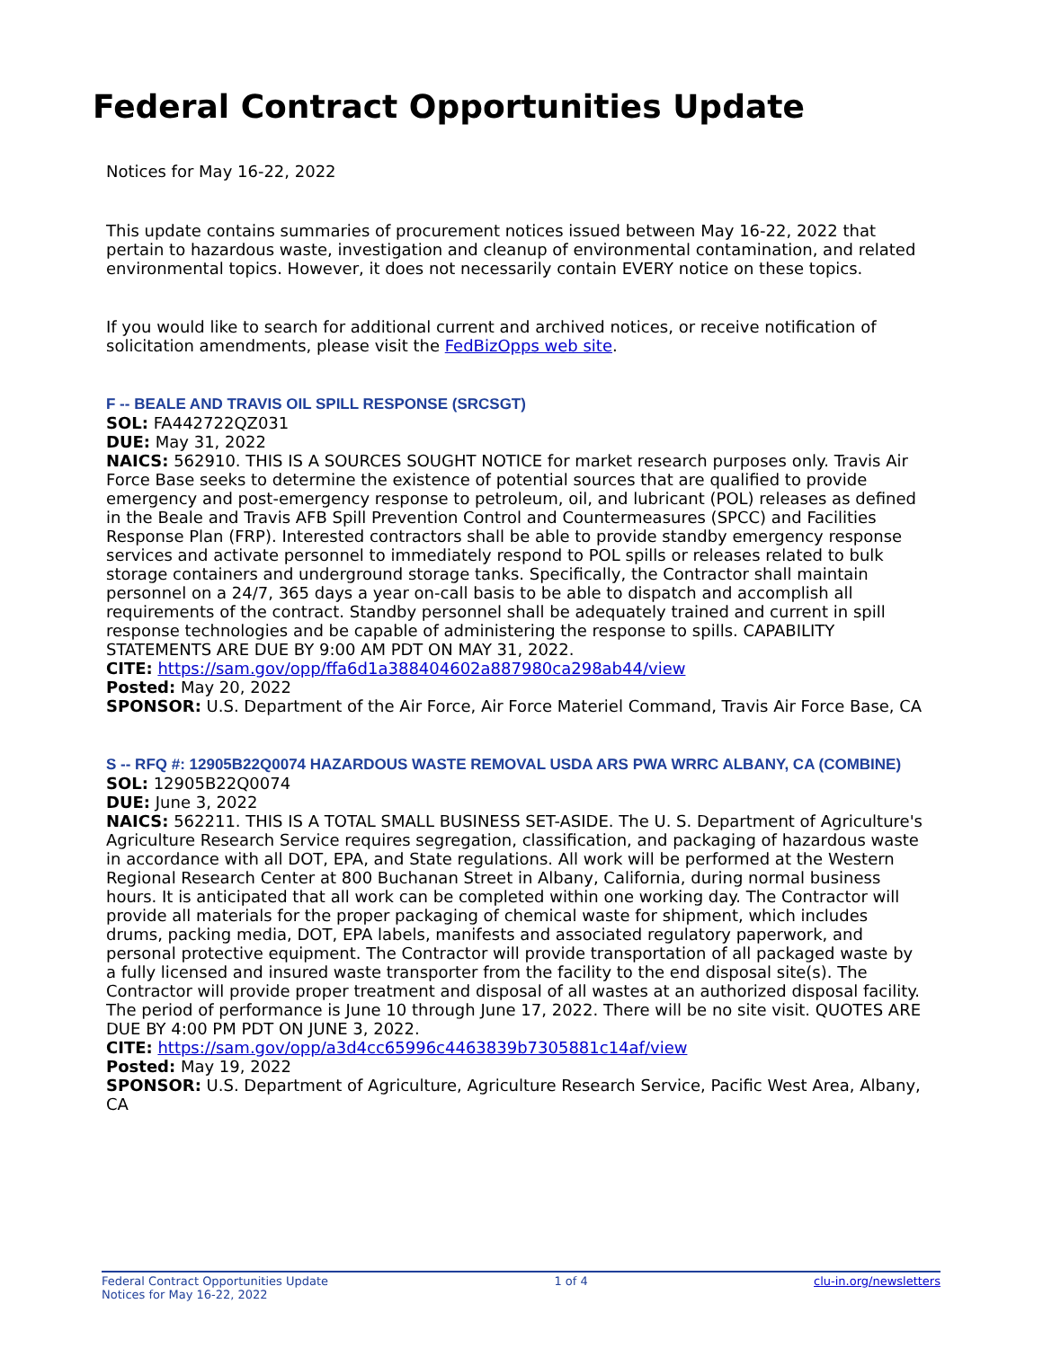Federal Contract Opportunities Update
Notices for May 16-22, 2022
This update contains summaries of procurement notices issued between May 16-22, 2022 that pertain to hazardous waste, investigation and cleanup of environmental contamination, and related environmental topics. However, it does not necessarily contain EVERY notice on these topics.
If you would like to search for additional current and archived notices, or receive notification of solicitation amendments, please visit the FedBizOpps web site.
F -- BEALE AND TRAVIS OIL SPILL RESPONSE (SRCSGT)
SOL: FA442722QZ031
DUE: May 31, 2022
NAICS: 562910. THIS IS A SOURCES SOUGHT NOTICE for market research purposes only. Travis Air Force Base seeks to determine the existence of potential sources that are qualified to provide emergency and post-emergency response to petroleum, oil, and lubricant (POL) releases as defined in the Beale and Travis AFB Spill Prevention Control and Countermeasures (SPCC) and Facilities Response Plan (FRP). Interested contractors shall be able to provide standby emergency response services and activate personnel to immediately respond to POL spills or releases related to bulk storage containers and underground storage tanks. Specifically, the Contractor shall maintain personnel on a 24/7, 365 days a year on-call basis to be able to dispatch and accomplish all requirements of the contract. Standby personnel shall be adequately trained and current in spill response technologies and be capable of administering the response to spills. CAPABILITY STATEMENTS ARE DUE BY 9:00 AM PDT ON MAY 31, 2022.
CITE: https://sam.gov/opp/ffa6d1a388404602a887980ca298ab44/view
Posted: May 20, 2022
SPONSOR: U.S. Department of the Air Force, Air Force Materiel Command, Travis Air Force Base, CA
S -- RFQ #: 12905B22Q0074 HAZARDOUS WASTE REMOVAL USDA ARS PWA WRRC ALBANY, CA (COMBINE)
SOL: 12905B22Q0074
DUE: June 3, 2022
NAICS: 562211. THIS IS A TOTAL SMALL BUSINESS SET-ASIDE. The U. S. Department of Agriculture's Agriculture Research Service requires segregation, classification, and packaging of hazardous waste in accordance with all DOT, EPA, and State regulations. All work will be performed at the Western Regional Research Center at 800 Buchanan Street in Albany, California, during normal business hours. It is anticipated that all work can be completed within one working day. The Contractor will provide all materials for the proper packaging of chemical waste for shipment, which includes drums, packing media, DOT, EPA labels, manifests and associated regulatory paperwork, and personal protective equipment. The Contractor will provide transportation of all packaged waste by a fully licensed and insured waste transporter from the facility to the end disposal site(s). The Contractor will provide proper treatment and disposal of all wastes at an authorized disposal facility. The period of performance is June 10 through June 17, 2022. There will be no site visit. QUOTES ARE DUE BY 4:00 PM PDT ON JUNE 3, 2022.
CITE: https://sam.gov/opp/a3d4cc65996c4463839b7305881c14af/view
Posted: May 19, 2022
SPONSOR: U.S. Department of Agriculture, Agriculture Research Service, Pacific West Area, Albany, CA
Federal Contract Opportunities Update
Notices for May 16-22, 2022
1 of 4 clu-in.org/newsletters